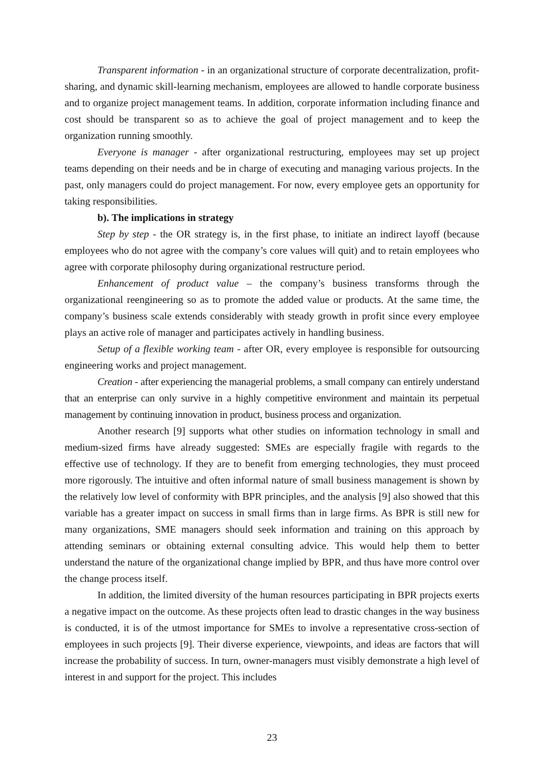Transparent information - in an organizational structure of corporate decentralization, profit-sharing, and dynamic skill-learning mechanism, employees are allowed to handle corporate business and to organize project management teams. In addition, corporate information including finance and cost should be transparent so as to achieve the goal of project management and to keep the organization running smoothly.
Everyone is manager - after organizational restructuring, employees may set up project teams depending on their needs and be in charge of executing and managing various projects. In the past, only managers could do project management. For now, every employee gets an opportunity for taking responsibilities.
b). The implications in strategy
Step by step - the OR strategy is, in the first phase, to initiate an indirect layoff (because employees who do not agree with the company’s core values will quit) and to retain employees who agree with corporate philosophy during organizational restructure period.
Enhancement of product value – the company’s business transforms through the organizational reengineering so as to promote the added value or products. At the same time, the company’s business scale extends considerably with steady growth in profit since every employee plays an active role of manager and participates actively in handling business.
Setup of a flexible working team - after OR, every employee is responsible for outsourcing engineering works and project management.
Creation - after experiencing the managerial problems, a small company can entirely understand that an enterprise can only survive in a highly competitive environment and maintain its perpetual management by continuing innovation in product, business process and organization.
Another research [9] supports what other studies on information technology in small and medium-sized firms have already suggested: SMEs are especially fragile with regards to the effective use of technology. If they are to benefit from emerging technologies, they must proceed more rigorously. The intuitive and often informal nature of small business management is shown by the relatively low level of conformity with BPR principles, and the analysis [9] also showed that this variable has a greater impact on success in small firms than in large firms. As BPR is still new for many organizations, SME managers should seek information and training on this approach by attending seminars or obtaining external consulting advice. This would help them to better understand the nature of the organizational change implied by BPR, and thus have more control over the change process itself.
In addition, the limited diversity of the human resources participating in BPR projects exerts a negative impact on the outcome. As these projects often lead to drastic changes in the way business is conducted, it is of the utmost importance for SMEs to involve a representative cross-section of employees in such projects [9]. Their diverse experience, viewpoints, and ideas are factors that will increase the probability of success. In turn, owner-managers must visibly demonstrate a high level of interest in and support for the project. This includes
23